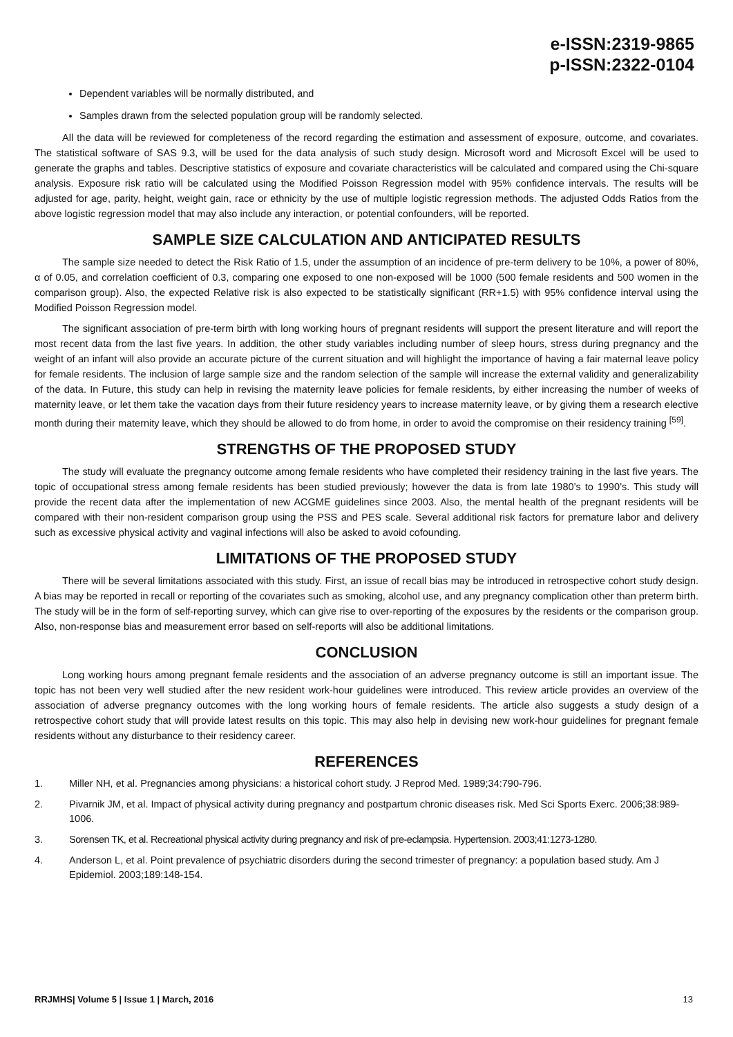e-ISSN:2319-9865
p-ISSN:2322-0104
Dependent variables will be normally distributed, and
Samples drawn from the selected population group will be randomly selected.
All the data will be reviewed for completeness of the record regarding the estimation and assessment of exposure, outcome, and covariates. The statistical software of SAS 9.3, will be used for the data analysis of such study design. Microsoft word and Microsoft Excel will be used to generate the graphs and tables. Descriptive statistics of exposure and covariate characteristics will be calculated and compared using the Chi-square analysis. Exposure risk ratio will be calculated using the Modified Poisson Regression model with 95% confidence intervals. The results will be adjusted for age, parity, height, weight gain, race or ethnicity by the use of multiple logistic regression methods. The adjusted Odds Ratios from the above logistic regression model that may also include any interaction, or potential confounders, will be reported.
SAMPLE SIZE CALCULATION AND ANTICIPATED RESULTS
The sample size needed to detect the Risk Ratio of 1.5, under the assumption of an incidence of pre-term delivery to be 10%, a power of 80%, α of 0.05, and correlation coefficient of 0.3, comparing one exposed to one non-exposed will be 1000 (500 female residents and 500 women in the comparison group). Also, the expected Relative risk is also expected to be statistically significant (RR+1.5) with 95% confidence interval using the Modified Poisson Regression model.
The significant association of pre-term birth with long working hours of pregnant residents will support the present literature and will report the most recent data from the last five years. In addition, the other study variables including number of sleep hours, stress during pregnancy and the weight of an infant will also provide an accurate picture of the current situation and will highlight the importance of having a fair maternal leave policy for female residents. The inclusion of large sample size and the random selection of the sample will increase the external validity and generalizability of the data. In Future, this study can help in revising the maternity leave policies for female residents, by either increasing the number of weeks of maternity leave, or let them take the vacation days from their future residency years to increase maternity leave, or by giving them a research elective month during their maternity leave, which they should be allowed to do from home, in order to avoid the compromise on their residency training <sup>[59]</sup>.
STRENGTHS OF THE PROPOSED STUDY
The study will evaluate the pregnancy outcome among female residents who have completed their residency training in the last five years. The topic of occupational stress among female residents has been studied previously; however the data is from late 1980’s to 1990’s. This study will provide the recent data after the implementation of new ACGME guidelines since 2003. Also, the mental health of the pregnant residents will be compared with their non-resident comparison group using the PSS and PES scale. Several additional risk factors for premature labor and delivery such as excessive physical activity and vaginal infections will also be asked to avoid cofounding.
LIMITATIONS OF THE PROPOSED STUDY
There will be several limitations associated with this study. First, an issue of recall bias may be introduced in retrospective cohort study design. A bias may be reported in recall or reporting of the covariates such as smoking, alcohol use, and any pregnancy complication other than preterm birth. The study will be in the form of self-reporting survey, which can give rise to over-reporting of the exposures by the residents or the comparison group. Also, non-response bias and measurement error based on self-reports will also be additional limitations.
CONCLUSION
Long working hours among pregnant female residents and the association of an adverse pregnancy outcome is still an important issue. The topic has not been very well studied after the new resident work-hour guidelines were introduced. This review article provides an overview of the association of adverse pregnancy outcomes with the long working hours of female residents. The article also suggests a study design of a retrospective cohort study that will provide latest results on this topic. This may also help in devising new work-hour guidelines for pregnant female residents without any disturbance to their residency career.
REFERENCES
1. Miller NH, et al. Pregnancies among physicians: a historical cohort study. J Reprod Med. 1989;34:790-796.
2. Pivarnik JM, et al. Impact of physical activity during pregnancy and postpartum chronic diseases risk. Med Sci Sports Exerc. 2006;38:989-1006.
3. Sorensen TK, et al. Recreational physical activity during pregnancy and risk of pre-eclampsia. Hypertension. 2003;41:1273-1280.
4. Anderson L, et al. Point prevalence of psychiatric disorders during the second trimester of pregnancy: a population based study. Am J Epidemiol. 2003;189:148-154.
RRJMHS| Volume 5 | Issue 1 | March, 2016 13